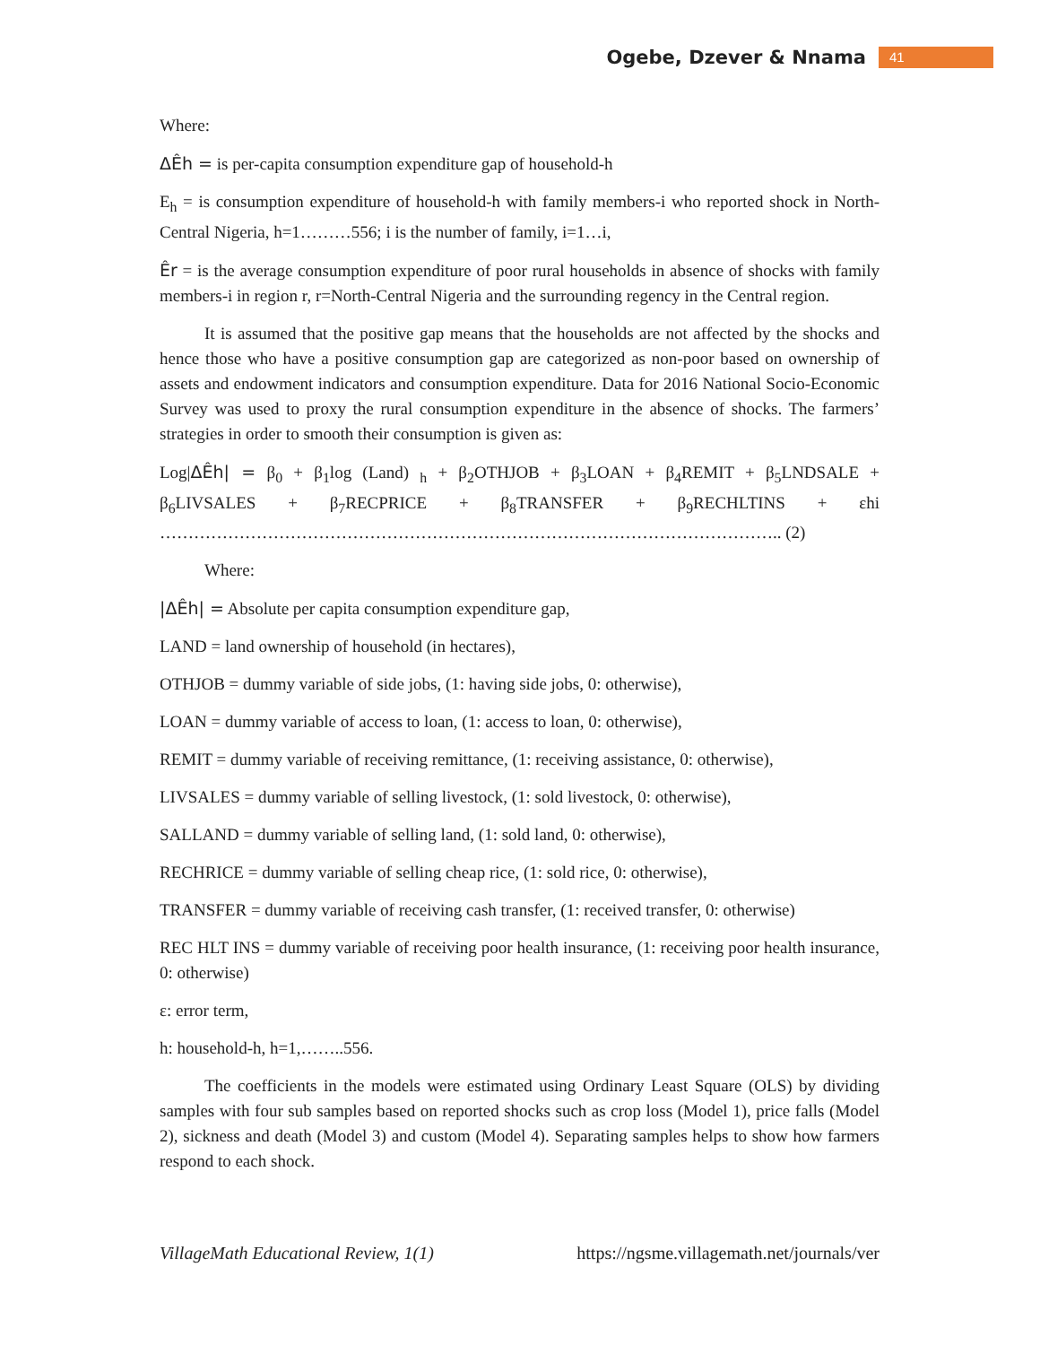Ogebe, Dzever & Nnama 41
Where:
ΔÊh = is per-capita consumption expenditure gap of household-h
E<sub>h</sub> = is consumption expenditure of household-h with family members-i who reported shock in North-Central Nigeria, h=1………556; i is the number of family, i=1…i,
Êr = is the average consumption expenditure of poor rural households in absence of shocks with family members-i in region r, r=North-Central Nigeria and the surrounding regency in the Central region.
It is assumed that the positive gap means that the households are not affected by the shocks and hence those who have a positive consumption gap are categorized as non-poor based on ownership of assets and endowment indicators and consumption expenditure. Data for 2016 National Socio-Economic Survey was used to proxy the rural consumption expenditure in the absence of shocks. The farmers’ strategies in order to smooth their consumption is given as:
Log|ΔÊh| = β<sub>0</sub> + β<sub>1</sub>log (Land) <sub>h</sub> + β<sub>2</sub>OTHJOB + β<sub>3</sub>LOAN + β<sub>4</sub>REMIT + β<sub>5</sub>LNDSALE + β<sub>6</sub>LIVSALES + β<sub>7</sub>RECPRICE + β<sub>8</sub>TRANSFER + β<sub>9</sub>RECHLTINS + εhi ……………………………………………………………………………………………….. (2)
Where:
|ΔÊh| = Absolute per capita consumption expenditure gap,
LAND = land ownership of household (in hectares),
OTHJOB = dummy variable of side jobs, (1: having side jobs, 0: otherwise),
LOAN = dummy variable of access to loan, (1: access to loan, 0: otherwise),
REMIT = dummy variable of receiving remittance, (1: receiving assistance, 0: otherwise),
LIVSALES = dummy variable of selling livestock, (1: sold livestock, 0: otherwise),
SALLAND = dummy variable of selling land, (1: sold land, 0: otherwise),
RECHRICE = dummy variable of selling cheap rice, (1: sold rice, 0: otherwise),
TRANSFER = dummy variable of receiving cash transfer, (1: received transfer, 0: otherwise)
REC HLT INS = dummy variable of receiving poor health insurance, (1: receiving poor health insurance, 0: otherwise)
ε: error term,
h: household-h, h=1,……..556.
The coefficients in the models were estimated using Ordinary Least Square (OLS) by dividing samples with four sub samples based on reported shocks such as crop loss (Model 1), price falls (Model 2), sickness and death (Model 3) and custom (Model 4). Separating samples helps to show how farmers respond to each shock.
VillageMath Educational Review, 1(1) https://ngsme.villagemath.net/journals/ver